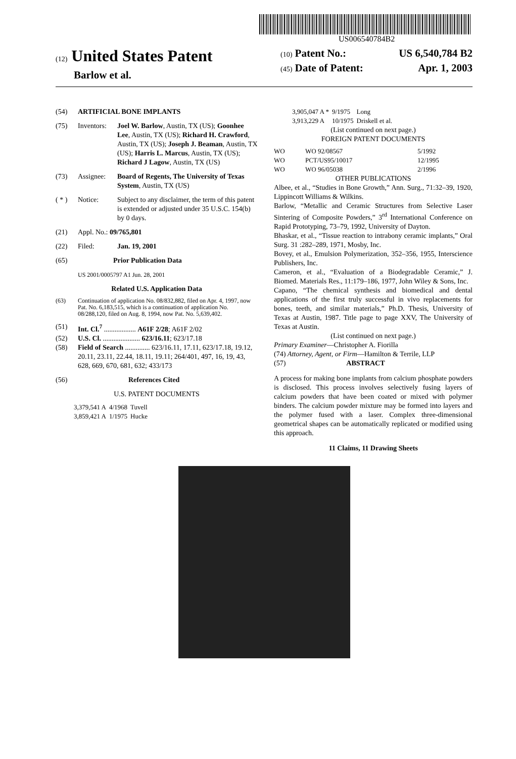US006540784B2
(12) United States Patent
Barlow et al.
(10) Patent No.: US 6,540,784 B2
(45) Date of Patent: Apr. 1, 2003
(54) ARTIFICIAL BONE IMPLANTS
(75) Inventors: Joel W. Barlow, Austin, TX (US); Goonhee Lee, Austin, TX (US); Richard H. Crawford, Austin, TX (US); Joseph J. Beaman, Austin, TX (US); Harris L. Marcus, Austin, TX (US); Richard J Lagow, Austin, TX (US)
(73) Assignee: Board of Regents, The University of Texas System, Austin, TX (US)
( * ) Notice: Subject to any disclaimer, the term of this patent is extended or adjusted under 35 U.S.C. 154(b) by 0 days.
(21) Appl. No.: 09/765,801
(22) Filed: Jan. 19, 2001
(65) Prior Publication Data
US 2001/0005797 A1 Jun. 28, 2001
Related U.S. Application Data
(63) Continuation of application No. 08/832,882, filed on Apr. 4, 1997, now Pat. No. 6,183,515, which is a continuation of application No. 08/288,120, filed on Aug. 8, 1994, now Pat. No. 5,639,402.
(51) Int. Cl.<sup>7</sup> .................. A61F 2/28; A61F 2/02
(52) U.S. Cl. ..................... 623/16.11; 623/17.18
(58) Field of Search .............. 623/16.11, 17.11, 623/17.18, 19.12, 20.11, 23.11, 22.44, 18.11, 19.11; 264/401, 497, 16, 19, 43, 628, 669, 670, 681, 632; 433/173
(56) References Cited
U.S. PATENT DOCUMENTS
| 3,379,541 A | 4/1968 | Tuvell |
| 3,859,421 A | 1/1975 | Hucke |
| 3,905,047 A * | 9/1975 | Long |
| 3,913,229 A | 10/1975 | Driskell et al. |
(List continued on next page.)
FOREIGN PATENT DOCUMENTS
| WO | WO 92/08567 | 5/1992 |
| WO | PCT/US95/10017 | 12/1995 |
| WO | WO 96/05038 | 2/1996 |
OTHER PUBLICATIONS
Albee, et al., “Studies in Bone Growth,” Ann. Surg., 71:32–39, 1920, Lippincott Williams & Wilkins.
Barlow, “Metallic and Ceramic Structures from Selective Laser Sintering of Composite Powders,” 3<sup>rd</sup> International Conference on Rapid Prototyping, 73–79, 1992, University of Dayton.
Bhaskar, et al., “Tissue reaction to intrabony ceramic implants,” Oral Surg. 31 :282–289, 1971, Mosby, Inc.
Bovey, et al., Emulsion Polymerization, 352–356, 1955, Interscience Publishers, Inc.
Cameron, et al., “Evaluation of a Biodegradable Ceramic,” J. Biomed. Materials Res., 11:179–186, 1977, John Wiley & Sons, Inc.
Capano, “The chemical synthesis and biomedical and dental applications of the first truly successful in vivo replacements for bones, teeth, and similar materials,” Ph.D. Thesis, University of Texas at Austin, 1987. Title page to page XXV, The University of Texas at Austin.
(List continued on next page.)
Primary Examiner—Christopher A. Fiorilla
(74) Attorney, Agent, or Firm—Hamilton & Terrile, LLP
(57) ABSTRACT
A process for making bone implants from calcium phosphate powders is disclosed. This process involves selectively fusing layers of calcium powders that have been coated or mixed with polymer binders. The calcium powder mixture may be formed into layers and the polymer fused with a laser. Complex three-dimensional geometrical shapes can be automatically replicated or modified using this approach.
11 Claims, 11 Drawing Sheets